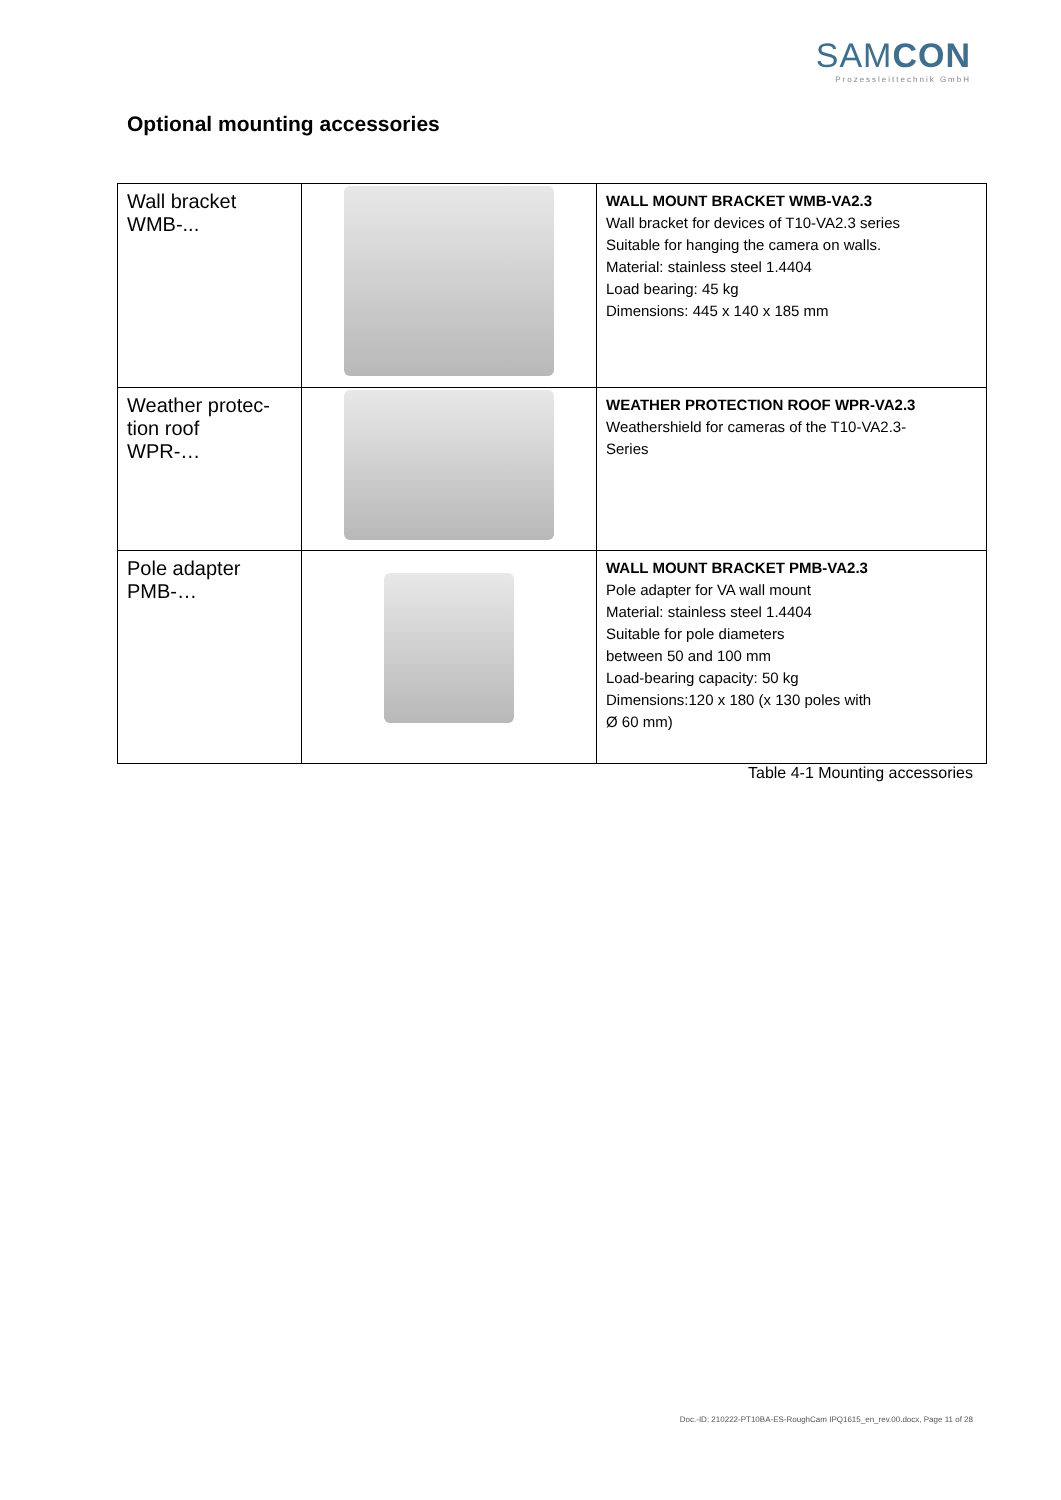SAMCON
Prozessleittechnik GmbH
Optional mounting accessories
| Wall bracket WMB-... | | WALL MOUNT BRACKET WMB-VA2.3 Wall bracket for devices of T10-VA2.3 series Suitable for hanging the camera on walls. Material: stainless steel 1.4404 Load bearing: 45 kg Dimensions: 445 x 140 x 185 mm |
| Weather protec- tion roof WPR-… | | WEATHER PROTECTION ROOF WPR-VA2.3 Weathershield for cameras of the T10-VA2.3- Series |
| Pole adapter PMB-… | | WALL MOUNT BRACKET PMB-VA2.3 Pole adapter for VA wall mount Material: stainless steel 1.4404 Suitable for pole diameters between 50 and 100 mm Load-bearing capacity: 50 kg Dimensions:120 x 180 (x 130 poles with Ø 60 mm) |
Table 4-1 Mounting accessories
Doc.-ID: 210222-PT10BA-ES-RoughCam IPQ1615_en_rev.00.docx, Page 11 of 28